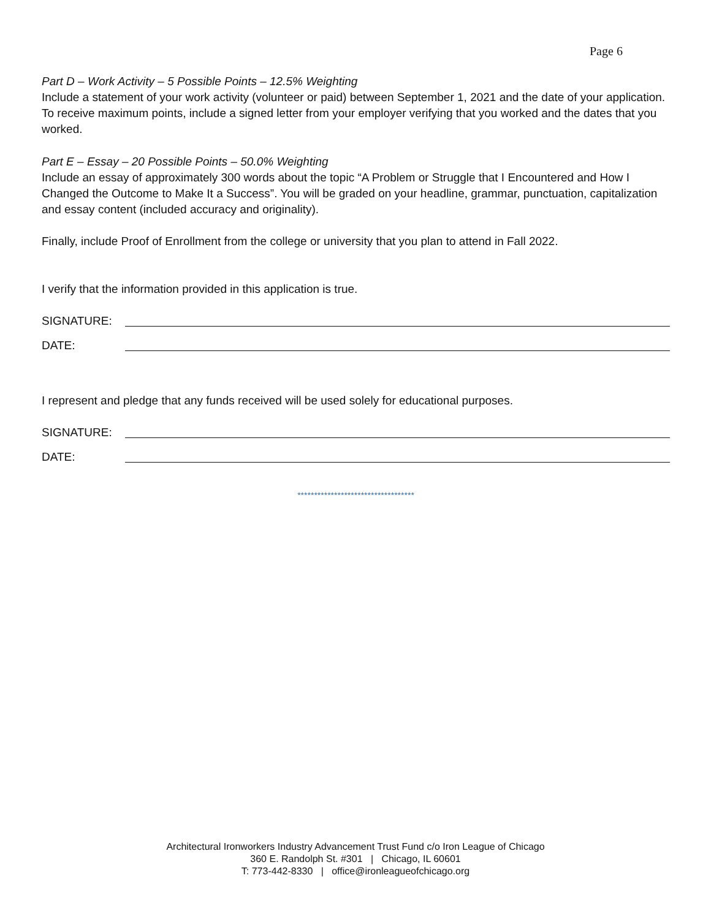Page 6
Part D – Work Activity – 5 Possible Points – 12.5% Weighting
Include a statement of your work activity (volunteer or paid) between September 1, 2021 and the date of your application. To receive maximum points, include a signed letter from your employer verifying that you worked and the dates that you worked.
Part E – Essay – 20 Possible Points – 50.0% Weighting
Include an essay of approximately 300 words about the topic “A Problem or Struggle that I Encountered and How I Changed the Outcome to Make It a Success”. You will be graded on your headline, grammar, punctuation, capitalization and essay content (included accuracy and originality).
Finally, include Proof of Enrollment from the college or university that you plan to attend in Fall 2022.
I verify that the information provided in this application is true.
SIGNATURE:
DATE:
I represent and pledge that any funds received will be used solely for educational purposes.
SIGNATURE:
DATE:
***********************************
Architectural Ironworkers Industry Advancement Trust Fund c/o Iron League of Chicago
360 E. Randolph St. #301 | Chicago, IL 60601
T: 773-442-8330 | office@ironleagueofchicago.org